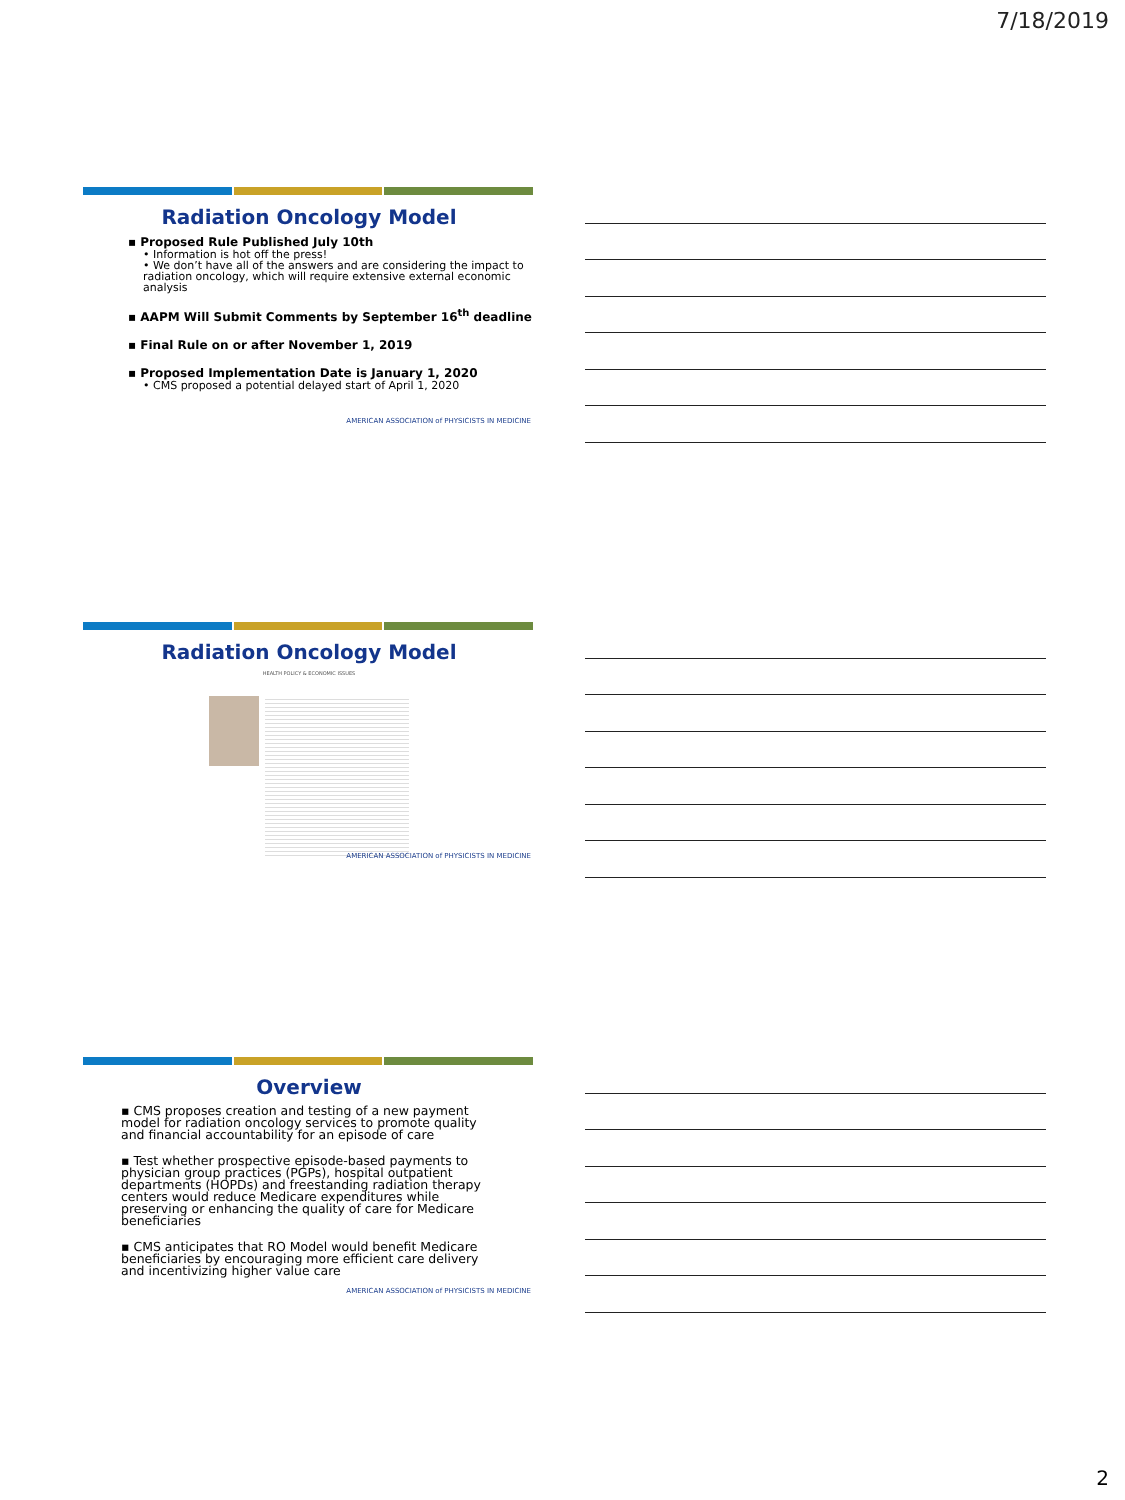7/18/2019
Radiation Oncology Model
▪ Proposed Rule Published July 10th
• Information is hot off the press!
• We don’t have all of the answers and are considering the impact to radiation oncology, which will require extensive external economic analysis
▪ AAPM Will Submit Comments by September 16<sup>th</sup> deadline
▪ Final Rule on or after November 1, 2019
▪ Proposed Implementation Date is January 1, 2020
• CMS proposed a potential delayed start of April 1, 2020
AMERICAN ASSOCIATION of PHYSICISTS IN MEDICINE
Radiation Oncology Model
HEALTH POLICY & ECONOMIC ISSUES
AMERICAN ASSOCIATION of PHYSICISTS IN MEDICINE
Overview
▪ CMS proposes creation and testing of a new payment model for radiation oncology services to promote quality and financial accountability for an episode of care
▪ Test whether prospective episode-based payments to physician group practices (PGPs), hospital outpatient departments (HOPDs) and freestanding radiation therapy centers would reduce Medicare expenditures while preserving or enhancing the quality of care for Medicare beneficiaries
▪ CMS anticipates that RO Model would benefit Medicare beneficiaries by encouraging more efficient care delivery and incentivizing higher value care
AMERICAN ASSOCIATION of PHYSICISTS IN MEDICINE
2